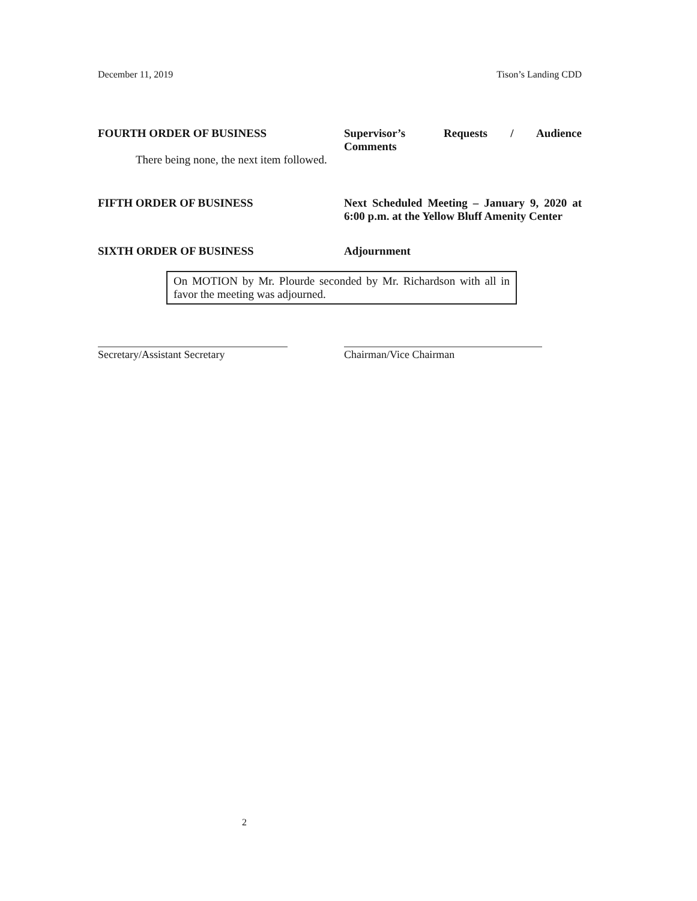December 11, 2019 Tison’s Landing CDD
FOURTH ORDER OF BUSINESS Supervisor’s Requests / Audience Comments
There being none, the next item followed.
FIFTH ORDER OF BUSINESS Next Scheduled Meeting – January 9, 2020 at 6:00 p.m. at the Yellow Bluff Amenity Center
SIXTH ORDER OF BUSINESS Adjournment
On MOTION by Mr. Plourde seconded by Mr. Richardson with all in favor the meeting was adjourned.
Secretary/Assistant Secretary Chairman/Vice Chairman
2